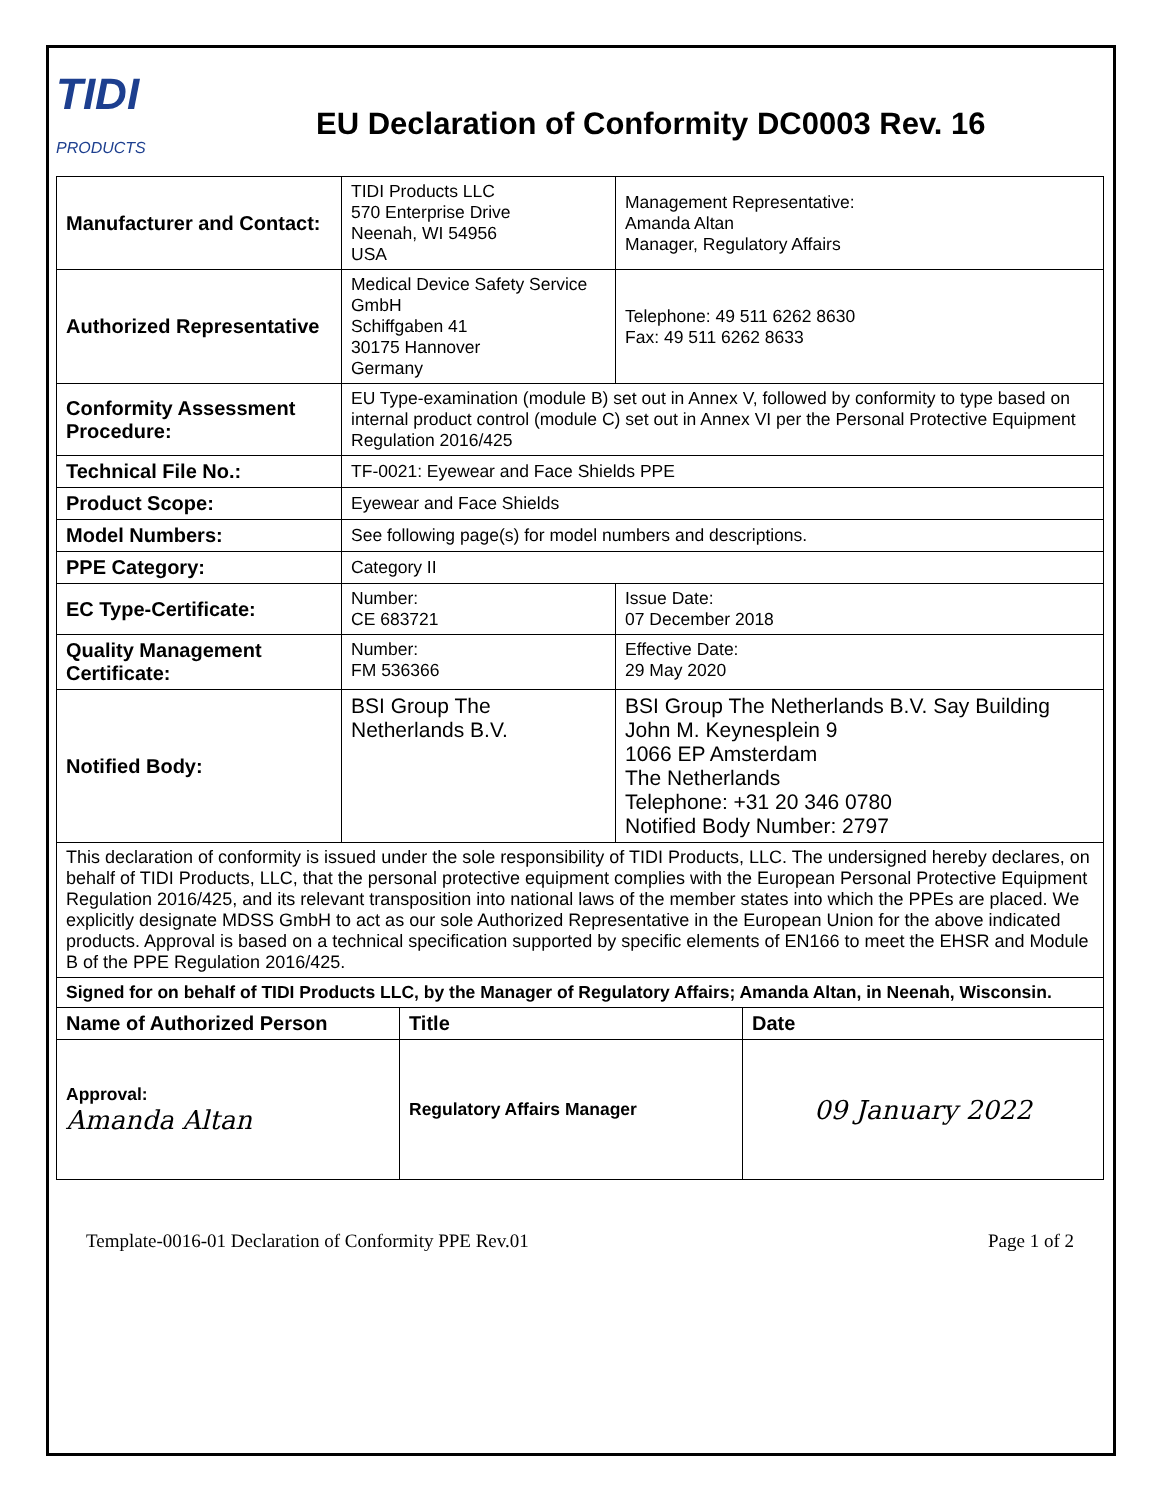TIDI
PRODUCTS
EU Declaration of Conformity DC0003 Rev. 16
| Manufacturer and Contact: | TIDI Products LLC 570 Enterprise Drive Neenah, WI 54956 USA | Management Representative: Amanda Altan Manager, Regulatory Affairs |
| Authorized Representative | Medical Device Safety Service GmbH Schiffgaben 41 30175 Hannover Germany | Telephone: 49 511 6262 8630 Fax: 49 511 6262 8633 |
| Conformity Assessment Procedure: | EU Type-examination (module B) set out in Annex V, followed by conformity to type based on internal product control (module C) set out in Annex VI per the Personal Protective Equipment Regulation 2016/425 | |
| Technical File No.: | TF-0021: Eyewear and Face Shields PPE | |
| Product Scope: | Eyewear and Face Shields | |
| Model Numbers: | See following page(s) for model numbers and descriptions. | |
| PPE Category: | Category II | |
| EC Type-Certificate: | Number: CE 683721 | Issue Date: 07 December 2018 |
| Quality Management Certificate: | Number: FM 536366 | Effective Date: 29 May 2020 |
| Notified Body: | BSI Group The Netherlands B.V. | BSI Group The Netherlands B.V. Say Building John M. Keynesplein 9 1066 EP Amsterdam The Netherlands Telephone: +31 20 346 0780 Notified Body Number: 2797 |
| This declaration of conformity is issued under the sole responsibility of TIDI Products, LLC. The undersigned hereby declares, on behalf of TIDI Products, LLC, that the personal protective equipment complies with the European Personal Protective Equipment Regulation 2016/425, and its relevant transposition into national laws of the member states into which the PPEs are placed. We explicitly designate MDSS GmbH to act as our sole Authorized Representative in the European Union for the above indicated products. Approval is based on a technical specification supported by specific elements of EN166 to meet the EHSR and Module B of the PPE Regulation 2016/425. | | |
| Signed for on behalf of TIDI Products LLC, by the Manager of Regulatory Affairs; Amanda Altan, in Neenah, Wisconsin. | | |
| Name of Authorized Person | Title | Date |
| Approval: Amanda Altan | Regulatory Affairs Manager | 09 January 2022 |
Template-0016-01 Declaration of Conformity PPE Rev.01 Page 1 of 2